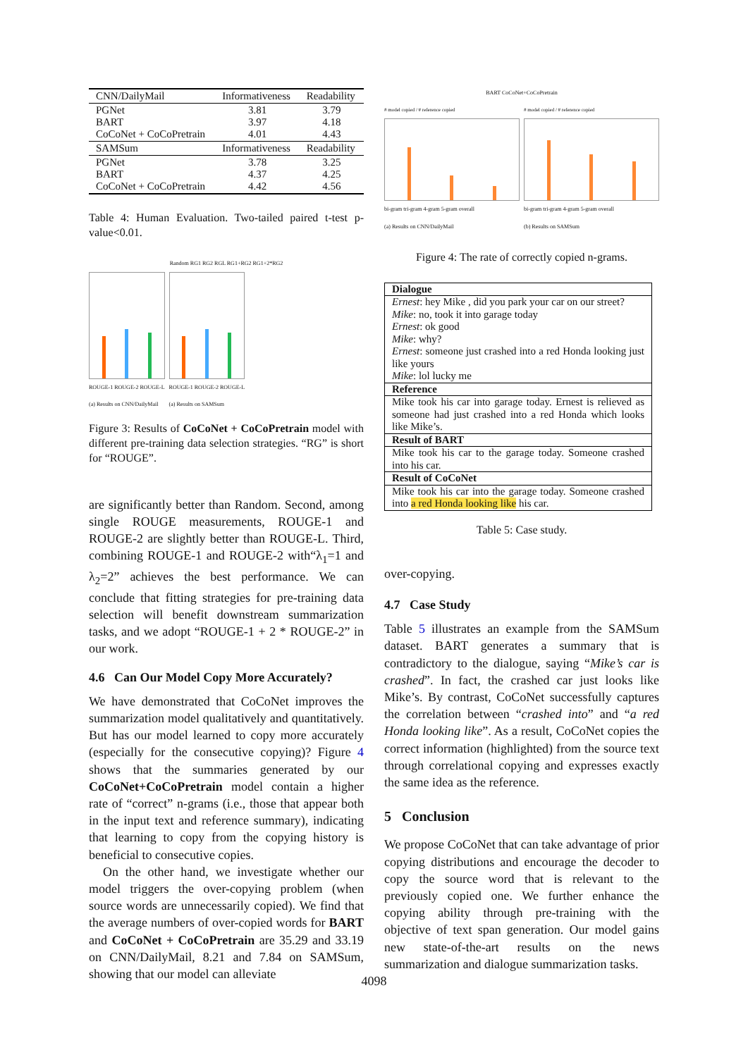| CNN/DailyMail | Informativeness | Readability |
| PGNet BART CoCoNet + CoCoPretrain | 3.81 3.97 4.01 | 3.79 4.18 4.43 |
| SAMSum | Informativeness | Readability |
| PGNet BART CoCoNet + CoCoPretrain | 3.78 4.37 4.42 | 3.25 4.25 4.56 |
Table 4: Human Evaluation. Two-tailed paired t-test p-value<0.01.
Random RG1 RG2 RGL RG1+RG2 RG1+2*RG2
ROUGE-1 ROUGE-2 ROUGE-L
(a) Results on CNN/DailyMail
ROUGE-1 ROUGE-2 ROUGE-L
(a) Results on SAMSum
Figure 3: Results of CoCoNet + CoCoPretrain model with different pre-training data selection strategies. “RG” is short for “ROUGE”.
are significantly better than Random. Second, among single ROUGE measurements, ROUGE-1 and ROUGE-2 are slightly better than ROUGE-L. Third, combining ROUGE-1 and ROUGE-2 with“λ<sub>1</sub>=1 and λ<sub>2</sub>=2” achieves the best performance. We can conclude that fitting strategies for pre-training data selection will benefit downstream summarization tasks, and we adopt “ROUGE-1 + 2 * ROUGE-2” in our work.
4.6 Can Our Model Copy More Accurately?
We have demonstrated that CoCoNet improves the summarization model qualitatively and quantitatively. But has our model learned to copy more accurately (especially for the consecutive copying)? Figure 4 shows that the summaries generated by our CoCoNet+CoCoPretrain model contain a higher rate of “correct” n-grams (i.e., those that appear both in the input text and reference summary), indicating that learning to copy from the copying history is beneficial to consecutive copies.
On the other hand, we investigate whether our model triggers the over-copying problem (when source words are unnecessarily copied). We find that the average numbers of over-copied words for BART and CoCoNet + CoCoPretrain are 35.29 and 33.19 on CNN/DailyMail, 8.21 and 7.84 on SAMSum, showing that our model can alleviate
BART CoCoNet+CoCoPretrain
# model copied / # reference copied
bi-gram tri-gram 4-gram 5-gram overall
(a) Results on CNN/DailyMail
# model copied / # reference copied
bi-gram tri-gram 4-gram 5-gram overall
(b) Results on SAMSum
Figure 4: The rate of correctly copied n-grams.
| Dialogue |
| Ernest : hey Mike , did you park your car on our street? Mike : no, took it into garage today Ernest : ok good Mike : why? Ernest : someone just crashed into a red Honda looking just like yours Mike : lol lucky me |
| Reference |
| Mike took his car into garage today. Ernest is relieved as someone had just crashed into a red Honda which looks like Mike’s. |
| Result of BART |
| Mike took his car to the garage today. Someone crashed into his car. |
| Result of CoCoNet |
| Mike took his car into the garage today. Someone crashed into a red Honda looking like his car. |
Table 5: Case study.
over-copying.
4.7 Case Study
Table 5 illustrates an example from the SAMSum dataset. BART generates a summary that is contradictory to the dialogue, saying “Mike’s car is crashed”. In fact, the crashed car just looks like Mike’s. By contrast, CoCoNet successfully captures the correlation between “crashed into” and “a red Honda looking like”. As a result, CoCoNet copies the correct information (highlighted) from the source text through correlational copying and expresses exactly the same idea as the reference.
5 Conclusion
We propose CoCoNet that can take advantage of prior copying distributions and encourage the decoder to copy the source word that is relevant to the previously copied one. We further enhance the copying ability through pre-training with the objective of text span generation. Our model gains new state-of-the-art results on the news summarization and dialogue summarization tasks.
4098